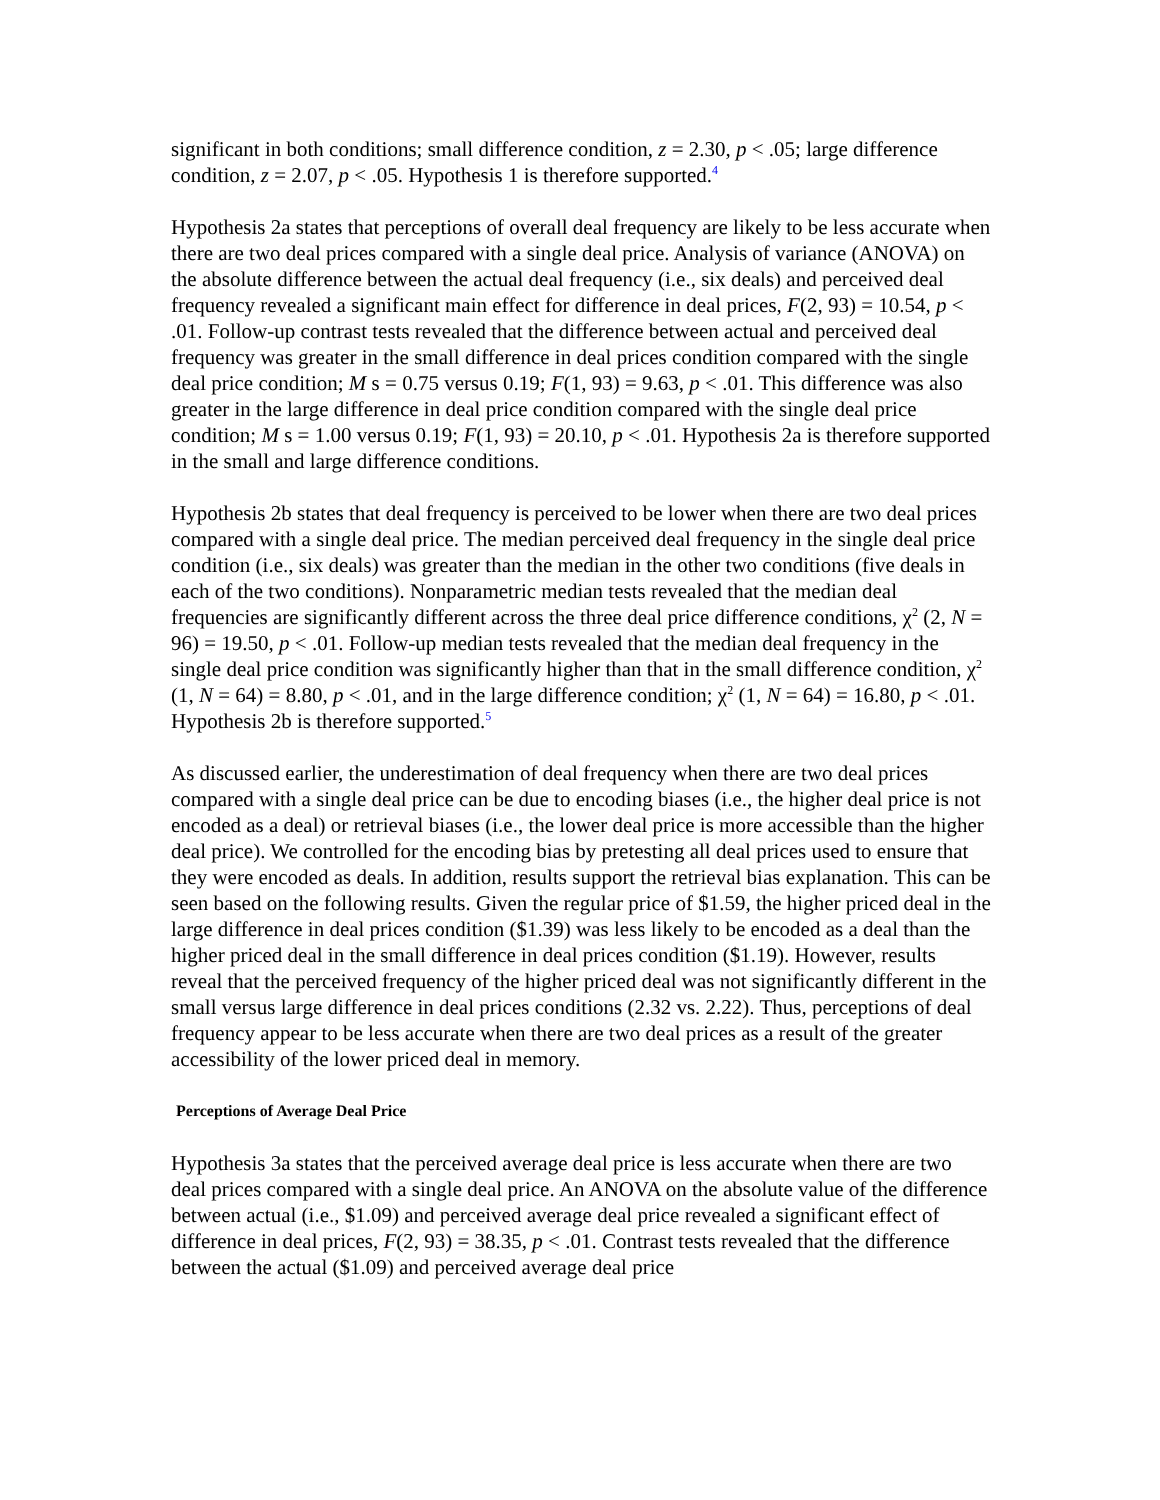significant in both conditions; small difference condition, z = 2.30, p < .05; large difference condition, z = 2.07, p < .05. Hypothesis 1 is therefore supported.<sup>4</sup>
Hypothesis 2a states that perceptions of overall deal frequency are likely to be less accurate when there are two deal prices compared with a single deal price. Analysis of variance (ANOVA) on the absolute difference between the actual deal frequency (i.e., six deals) and perceived deal frequency revealed a significant main effect for difference in deal prices, F(2, 93) = 10.54, p < .01. Follow-up contrast tests revealed that the difference between actual and perceived deal frequency was greater in the small difference in deal prices condition compared with the single deal price condition; M s = 0.75 versus 0.19; F(1, 93) = 9.63, p < .01. This difference was also greater in the large difference in deal price condition compared with the single deal price condition; M s = 1.00 versus 0.19; F(1, 93) = 20.10, p < .01. Hypothesis 2a is therefore supported in the small and large difference conditions.
Hypothesis 2b states that deal frequency is perceived to be lower when there are two deal prices compared with a single deal price. The median perceived deal frequency in the single deal price condition (i.e., six deals) was greater than the median in the other two conditions (five deals in each of the two conditions). Nonparametric median tests revealed that the median deal frequencies are significantly different across the three deal price difference conditions, χ<sup>2</sup> (2, N = 96) = 19.50, p < .01. Follow-up median tests revealed that the median deal frequency in the single deal price condition was significantly higher than that in the small difference condition, χ<sup>2</sup> (1, N = 64) = 8.80, p < .01, and in the large difference condition; χ<sup>2</sup> (1, N = 64) = 16.80, p < .01. Hypothesis 2b is therefore supported.<sup>5</sup>
As discussed earlier, the underestimation of deal frequency when there are two deal prices compared with a single deal price can be due to encoding biases (i.e., the higher deal price is not encoded as a deal) or retrieval biases (i.e., the lower deal price is more accessible than the higher deal price). We controlled for the encoding bias by pretesting all deal prices used to ensure that they were encoded as deals. In addition, results support the retrieval bias explanation. This can be seen based on the following results. Given the regular price of $1.59, the higher priced deal in the large difference in deal prices condition ($1.39) was less likely to be encoded as a deal than the higher priced deal in the small difference in deal prices condition ($1.19). However, results reveal that the perceived frequency of the higher priced deal was not significantly different in the small versus large difference in deal prices conditions (2.32 vs. 2.22). Thus, perceptions of deal frequency appear to be less accurate when there are two deal prices as a result of the greater accessibility of the lower priced deal in memory.
Perceptions of Average Deal Price
Hypothesis 3a states that the perceived average deal price is less accurate when there are two deal prices compared with a single deal price. An ANOVA on the absolute value of the difference between actual (i.e., $1.09) and perceived average deal price revealed a significant effect of difference in deal prices, F(2, 93) = 38.35, p < .01. Contrast tests revealed that the difference between the actual ($1.09) and perceived average deal price